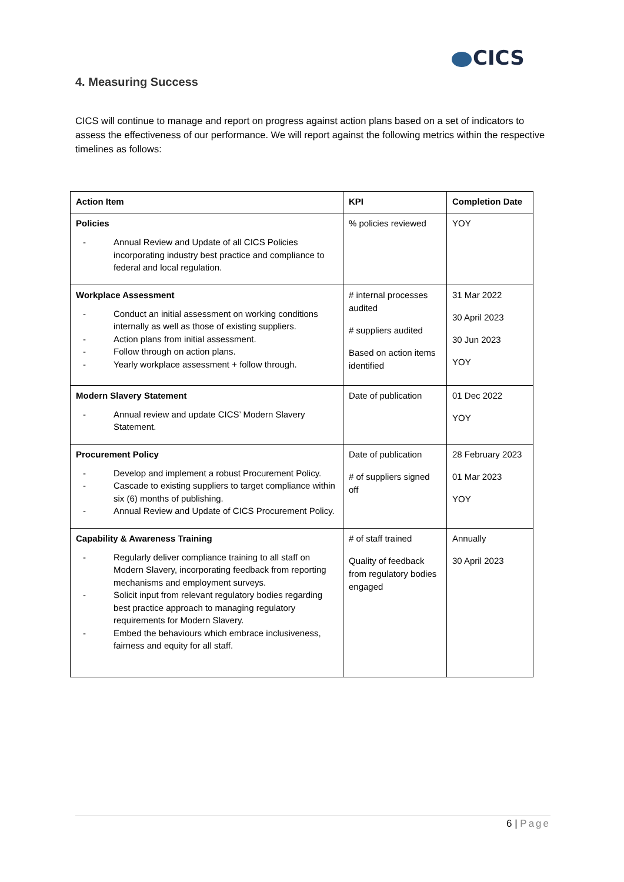CICS
4. Measuring Success
CICS will continue to manage and report on progress against action plans based on a set of indicators to assess the effectiveness of our performance. We will report against the following metrics within the respective timelines as follows:
| Action Item | KPI | Completion Date |
| --- | --- | --- |
| Policies - Annual Review and Update of all CICS Policies incorporating industry best practice and compliance to federal and local regulation. | % policies reviewed | YOY |
| Workplace Assessment - Conduct an initial assessment on working conditions internally as well as those of existing suppliers. - Action plans from initial assessment. - Follow through on action plans. - Yearly workplace assessment + follow through. | # internal processes audited # suppliers audited Based on action items identified | 31 Mar 2022 30 April 2023 30 Jun 2023 YOY |
| Modern Slavery Statement - Annual review and update CICS’ Modern Slavery Statement. | Date of publication | 01 Dec 2022 YOY |
| Procurement Policy - Develop and implement a robust Procurement Policy. - Cascade to existing suppliers to target compliance within six (6) months of publishing. - Annual Review and Update of CICS Procurement Policy. | Date of publication # of suppliers signed off | 28 February 2023 01 Mar 2023 YOY |
| Capability & Awareness Training - Regularly deliver compliance training to all staff on Modern Slavery, incorporating feedback from reporting mechanisms and employment surveys. - Solicit input from relevant regulatory bodies regarding best practice approach to managing regulatory requirements for Modern Slavery. - Embed the behaviours which embrace inclusiveness, fairness and equity for all staff. | # of staff trained Quality of feedback from regulatory bodies engaged | Annually 30 April 2023 |
6 | Page